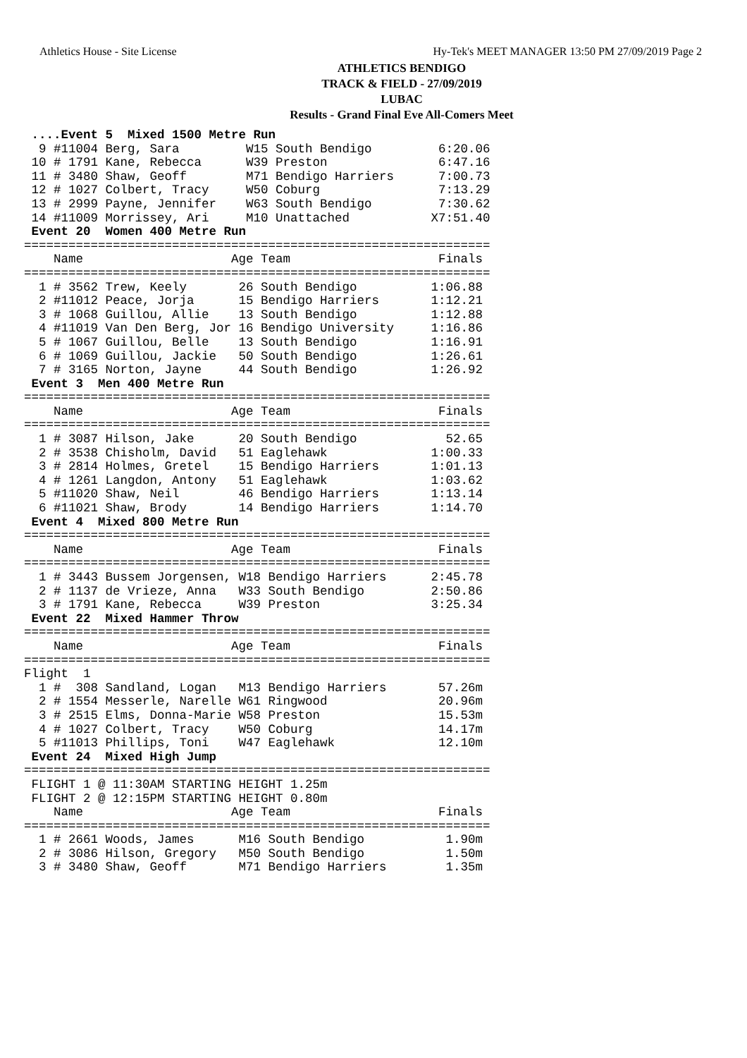Athletics House - Site License Hy-Tek's MEET MANAGER 13:50 PM 27/09/2019 Page 2
ATHLETICS BENDIGO
TRACK & FIELD - 27/09/2019
LUBAC
Results - Grand Final Eve All-Comers Meet
 ....Event 5  Mixed 1500 Metre Run
  9 #11004 Berg, Sara         W15 South Bendigo         6:20.06
 10 # 1791 Kane, Rebecca      W39 Preston               6:47.16
 11 # 3480 Shaw, Geoff        M71 Bendigo Harriers      7:00.73
 12 # 1027 Colbert, Tracy     W50 Coburg                7:13.29
 13 # 2999 Payne, Jennifer    W63 South Bendigo         7:30.62
 14 #11009 Morrissey, Ari     M10 Unattached           X7:51.40
 Event 20  Women 400 Metre Run
===============================================================
    Name                    Age Team                    Finals
===============================================================
  1 # 3562 Trew, Keely       26 South Bendigo          1:06.88
  2 #11012 Peace, Jorja      15 Bendigo Harriers       1:12.21
  3 # 1068 Guillou, Allie    13 South Bendigo          1:12.88
  4 #11019 Van Den Berg, Jor 16 Bendigo University     1:16.86
  5 # 1067 Guillou, Belle    13 South Bendigo          1:16.91
  6 # 1069 Guillou, Jackie   50 South Bendigo          1:26.61
  7 # 3165 Norton, Jayne     44 South Bendigo          1:26.92
 Event 3  Men 400 Metre Run
===============================================================
    Name                    Age Team                    Finals
===============================================================
  1 # 3087 Hilson, Jake      20 South Bendigo            52.65
  2 # 3538 Chisholm, David   51 Eaglehawk              1:00.33
  3 # 2814 Holmes, Gretel    15 Bendigo Harriers       1:01.13
  4 # 1261 Langdon, Antony   51 Eaglehawk              1:03.62
  5 #11020 Shaw, Neil        46 Bendigo Harriers       1:13.14
  6 #11021 Shaw, Brody       14 Bendigo Harriers       1:14.70
 Event 4  Mixed 800 Metre Run
===============================================================
    Name                    Age Team                    Finals
===============================================================
  1 # 3443 Bussem Jorgensen, W18 Bendigo Harriers      2:45.78
  2 # 1137 de Vrieze, Anna   W33 South Bendigo         2:50.86
  3 # 1791 Kane, Rebecca     W39 Preston               3:25.34
 Event 22  Mixed Hammer Throw
===============================================================
    Name                    Age Team                    Finals
===============================================================
Flight  1
  1 #  308 Sandland, Logan   M13 Bendigo Harriers       57.26m
  2 # 1554 Messerle, Narelle W61 Ringwood               20.96m
  3 # 2515 Elms, Donna-Marie W58 Preston                15.53m
  4 # 1027 Colbert, Tracy    W50 Coburg                 14.17m
  5 #11013 Phillips, Toni    W47 Eaglehawk              12.10m
 Event 24  Mixed High Jump
===============================================================
 FLIGHT 1 @ 11:30AM STARTING HEIGHT 1.25m
 FLIGHT 2 @ 12:15PM STARTING HEIGHT 0.80m
    Name                    Age Team                    Finals
===============================================================
  1 # 2661 Woods, James      M16 South Bendigo           1.90m
  2 # 3086 Hilson, Gregory   M50 South Bendigo           1.50m
  3 # 3480 Shaw, Geoff       M71 Bendigo Harriers        1.35m